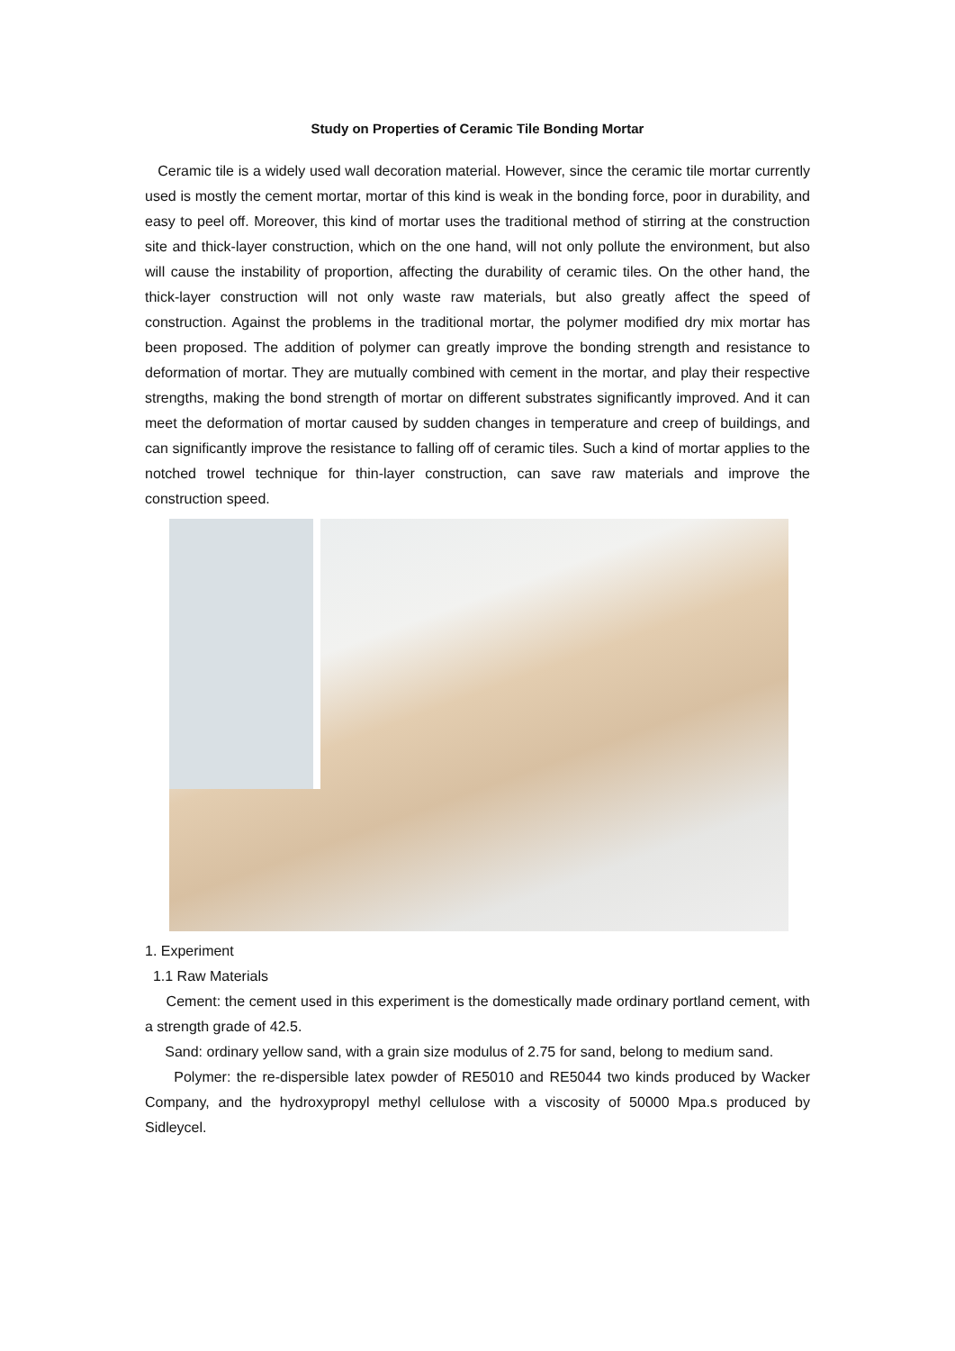Study on Properties of Ceramic Tile Bonding Mortar
Ceramic tile is a widely used wall decoration material. However, since the ceramic tile mortar currently used is mostly the cement mortar, mortar of this kind is weak in the bonding force, poor in durability, and easy to peel off. Moreover, this kind of mortar uses the traditional method of stirring at the construction site and thick-layer construction, which on the one hand, will not only pollute the environment, but also will cause the instability of proportion, affecting the durability of ceramic tiles. On the other hand, the thick-layer construction will not only waste raw materials, but also greatly affect the speed of construction. Against the problems in the traditional mortar, the polymer modified dry mix mortar has been proposed. The addition of polymer can greatly improve the bonding strength and resistance to deformation of mortar. They are mutually combined with cement in the mortar, and play their respective strengths, making the bond strength of mortar on different substrates significantly improved. And it can meet the deformation of mortar caused by sudden changes in temperature and creep of buildings, and can significantly improve the resistance to falling off of ceramic tiles. Such a kind of mortar applies to the notched trowel technique for thin-layer construction, can save raw materials and improve the construction speed.
1. Experiment
1.1 Raw Materials
Cement: the cement used in this experiment is the domestically made ordinary portland cement, with a strength grade of 42.5.
Sand: ordinary yellow sand, with a grain size modulus of 2.75 for sand, belong to medium sand.
Polymer: the re-dispersible latex powder of RE5010 and RE5044 two kinds produced by Wacker Company, and the hydroxypropyl methyl cellulose with a viscosity of 50000 Mpa.s produced by Sidleycel.